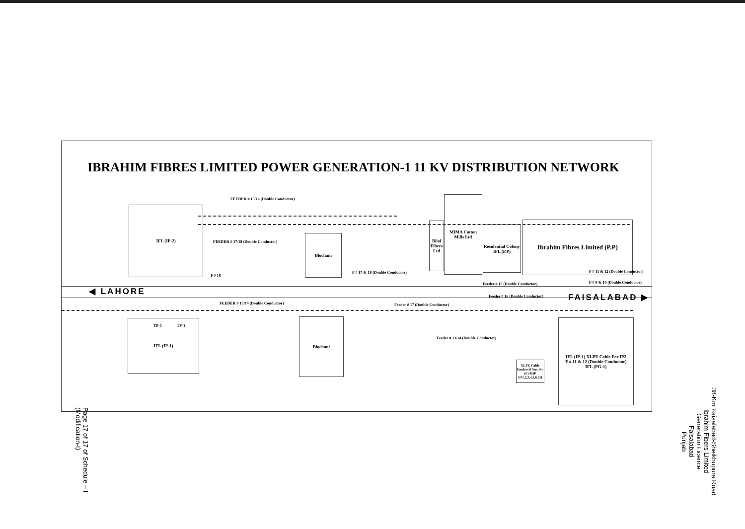IBRAHIM FIBRES LIMITED POWER GENERATION-1 11 KV DISTRIBUTION NETWORK
FEEDER # 15/16 (Double Conductor)
FEEDER # 17/18 (Double Conductor)
IFL (IP-2)
Blochani
Bilal Fibres Ltd
MIMA Cotton Mills Ltd
Residential Colony IFL (P.P)
Ibrahim Fibres Limited (P.P)
F # 18
F # 17 & 18 (Double Conductor) F # 11 & 12 (Double Conductor)
F # 9 & 10 (Double Conductor)
Feeder # 15 (Double Conductor)
◀ LAHORE
FAISALABAD ▶
Feeder # 16 (Double Conductor)
FEEDER # 13/14 (Double Conductor)
Feeder # 17 (Double Conductor)
TP-1 TP-1
IFL (IP-1) Blochani
Feeder # 13/14 (Double Conductor)
XLPE Cable Feeders 8 Nos. No (F) 4HP F#1,2,3,4,5,6,7,8
IFL (IP-1) XLPE Cable For IP2
F # 11 & 12 (Double Conductor)
IFL (PG-1)
Page 17 of 17 of Schedule – I
(Modification-I)
38-Km Faisalabad-Sheikhupura Road
Ibrahim Fibers Limited
Generation Licence
Faisalabad
Punjab